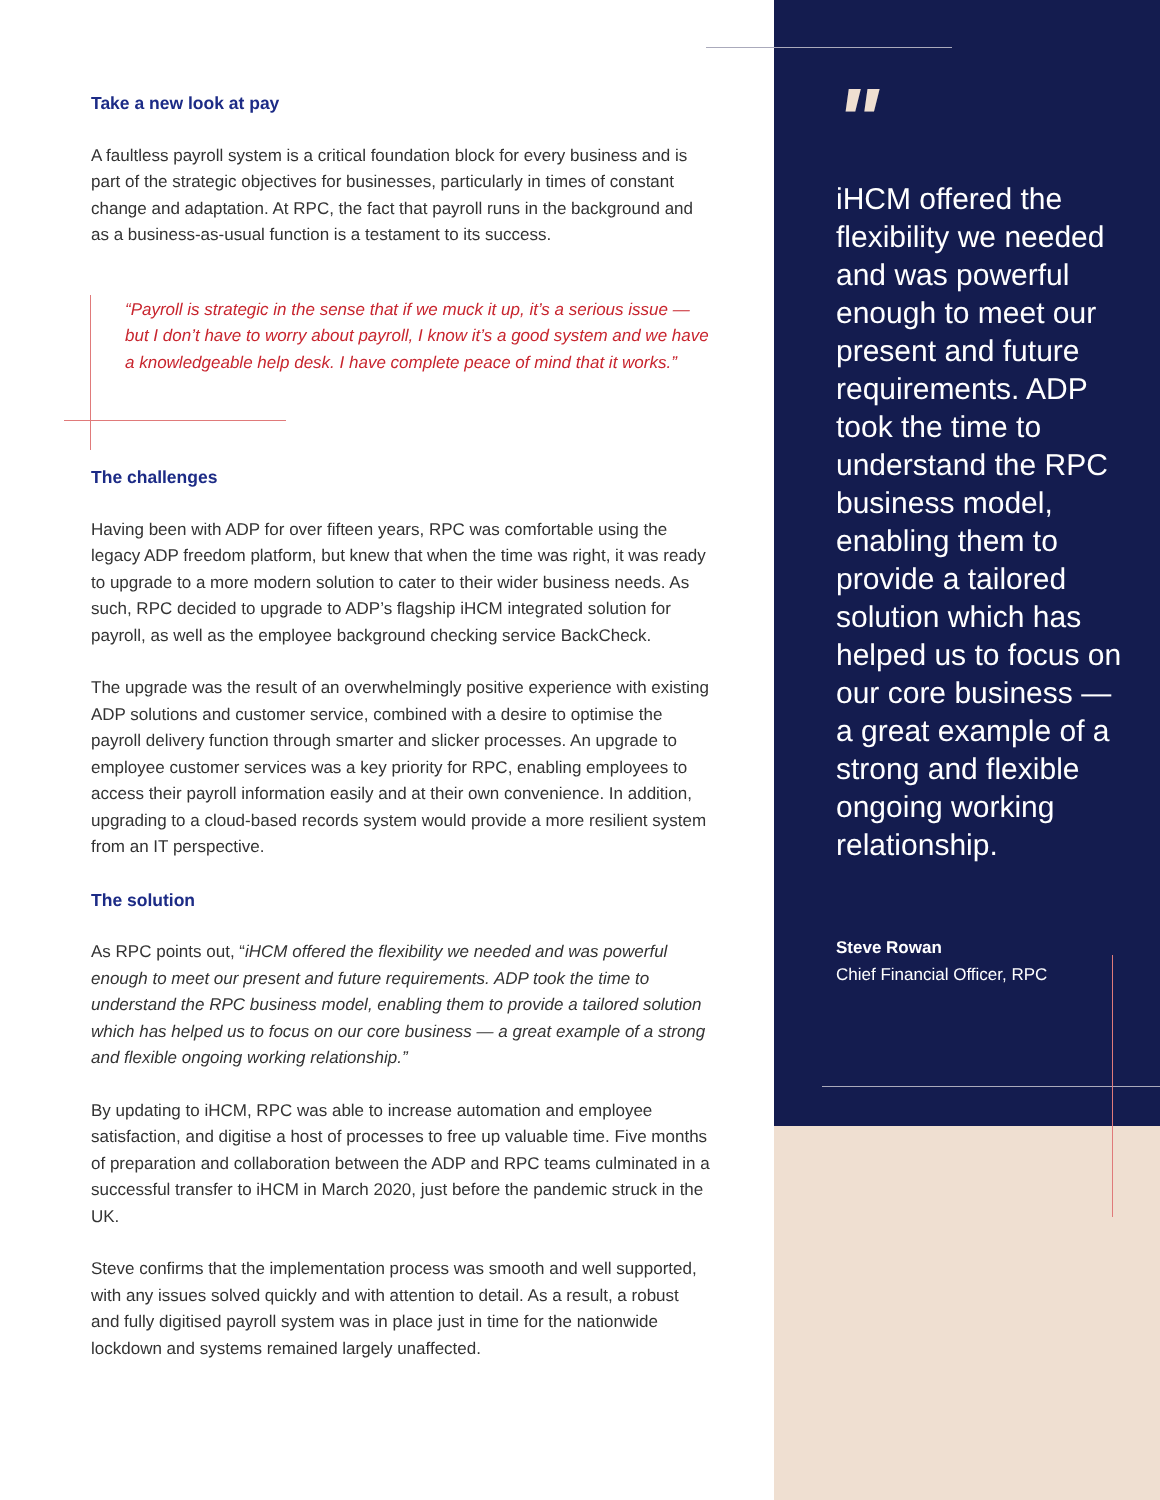Take a new look at pay
A faultless payroll system is a critical foundation block for every business and is part of the strategic objectives for businesses, particularly in times of constant change and adaptation. At RPC, the fact that payroll runs in the background and as a business-as-usual function is a testament to its success.
“Payroll is strategic in the sense that if we muck it up, it’s a serious issue — but I don’t have to worry about payroll, I know it’s a good system and we have a knowledgeable help desk. I have complete peace of mind that it works.”
The challenges
Having been with ADP for over fifteen years, RPC was comfortable using the legacy ADP freedom platform, but knew that when the time was right, it was ready to upgrade to a more modern solution to cater to their wider business needs. As such, RPC decided to upgrade to ADP’s flagship iHCM integrated solution for payroll, as well as the employee background checking service BackCheck.
The upgrade was the result of an overwhelmingly positive experience with existing ADP solutions and customer service, combined with a desire to optimise the payroll delivery function through smarter and slicker processes. An upgrade to employee customer services was a key priority for RPC, enabling employees to access their payroll information easily and at their own convenience. In addition, upgrading to a cloud-based records system would provide a more resilient system from an IT perspective.
The solution
As RPC points out, “iHCM offered the flexibility we needed and was powerful enough to meet our present and future requirements. ADP took the time to understand the RPC business model, enabling them to provide a tailored solution which has helped us to focus on our core business — a great example of a strong and flexible ongoing working relationship.”
By updating to iHCM, RPC was able to increase automation and employee satisfaction, and digitise a host of processes to free up valuable time. Five months of preparation and collaboration between the ADP and RPC teams culminated in a successful transfer to iHCM in March 2020, just before the pandemic struck in the UK.
Steve confirms that the implementation process was smooth and well supported, with any issues solved quickly and with attention to detail. As a result, a robust and fully digitised payroll system was in place just in time for the nationwide lockdown and systems remained largely unaffected.
"
iHCM offered the flexibility we needed and was powerful enough to meet our present and future requirements. ADP took the time to understand the RPC business model, enabling them to provide a tailored solution which has helped us to focus on our core business — a great example of a strong and flexible ongoing working relationship.
Steve Rowan
Chief Financial Officer, RPC